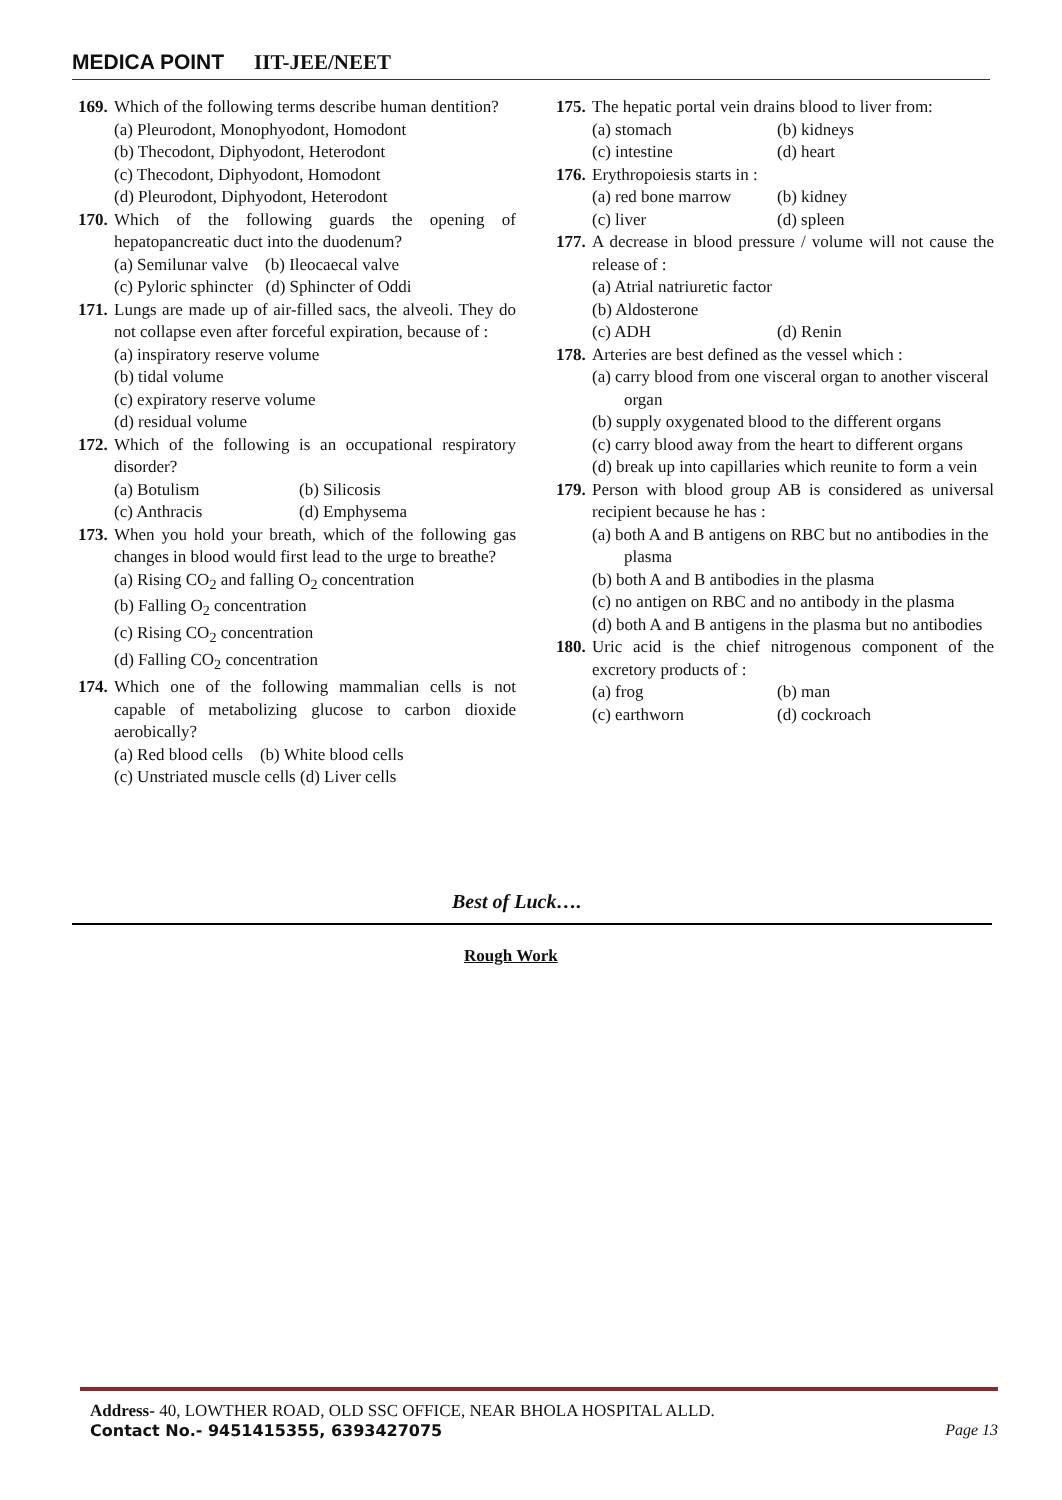MEDICA POINT IIT-JEE/NEET
169.
Which of the following terms describe human dentition?
(a) Pleurodont, Monophyodont, Homodont
(b) Thecodont, Diphyodont, Heterodont
(c) Thecodont, Diphyodont, Homodont
(d) Pleurodont, Diphyodont, Heterodont
170.
Which of the following guards the opening of hepatopancreatic duct into the duodenum?
(a) Semilunar valve (b) Ileocaecal valve
(c) Pyloric sphincter (d) Sphincter of Oddi
171.
Lungs are made up of air-filled sacs, the alveoli. They do not collapse even after forceful expiration, because of :
(a) inspiratory reserve volume
(b) tidal volume
(c) expiratory reserve volume
(d) residual volume
172.
Which of the following is an occupational respiratory disorder?
(a) Botulism (b) Silicosis (c) Anthracis (d) Emphysema
173.
When you hold your breath, which of the following gas changes in blood would first lead to the urge to breathe?
(a) Rising CO<sub>2</sub> and falling O<sub>2</sub> concentration
(b) Falling O<sub>2</sub> concentration
(c) Rising CO<sub>2</sub> concentration
(d) Falling CO<sub>2</sub> concentration
174.
Which one of the following mammalian cells is not capable of metabolizing glucose to carbon dioxide aerobically?
(a) Red blood cells (b) White blood cells
(c) Unstriated muscle cells (d) Liver cells
175.
The hepatic portal vein drains blood to liver from:
(a) stomach (b) kidneys (c) intestine (d) heart
176.
Erythropoiesis starts in :
(a) red bone marrow (b) kidney (c) liver (d) spleen
177.
A decrease in blood pressure / volume will not cause the release of :
(a) Atrial natriuretic factor
(b) Aldosterone
(c) ADH (d) Renin
178.
Arteries are best defined as the vessel which :
(a) carry blood from one visceral organ to another visceral organ
(b) supply oxygenated blood to the different organs
(c) carry blood away from the heart to different organs
(d) break up into capillaries which reunite to form a vein
179.
Person with blood group AB is considered as universal recipient because he has :
(a) both A and B antigens on RBC but no antibodies in the plasma
(b) both A and B antibodies in the plasma
(c) no antigen on RBC and no antibody in the plasma
(d) both A and B antigens in the plasma but no antibodies
180.
Uric acid is the chief nitrogenous component of the excretory products of :
(a) frog (b) man (c) earthworn (d) cockroach
Best of Luck….
Rough Work
Address- 40, LOWTHER ROAD, OLD SSC OFFICE, NEAR BHOLA HOSPITAL ALLD.
Contact No.- 9451415355, 6393427075 Page 13